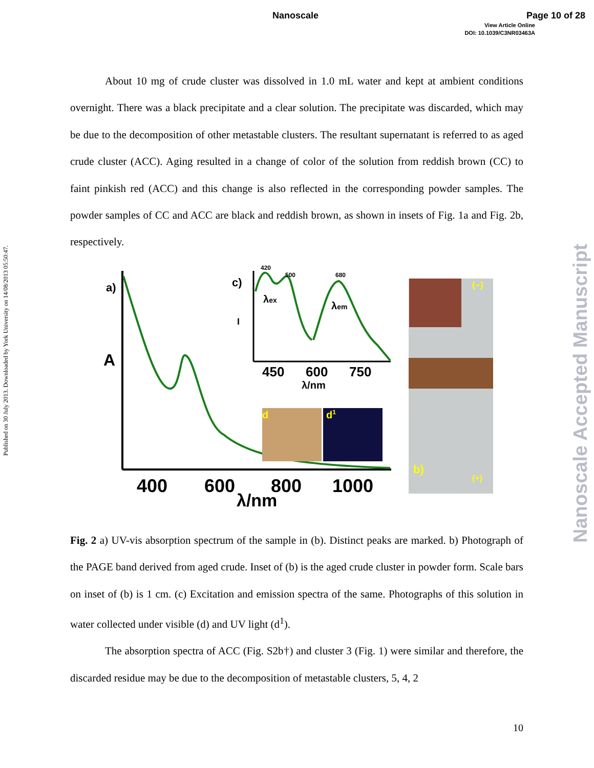Nanoscale Page 10 of 28
View Article Online
DOI: 10.1039/C3NR03463A
Published on 30 July 2013. Downloaded by York University on 14/08/2013 05:50:47.
Nanoscale Accepted Manuscript
About 10 mg of crude cluster was dissolved in 1.0 mL water and kept at ambient conditions overnight. There was a black precipitate and a clear solution. The precipitate was discarded, which may be due to the decomposition of other metastable clusters. The resultant supernatant is referred to as aged crude cluster (ACC). Aging resulted in a change of color of the solution from reddish brown (CC) to faint pinkish red (ACC) and this change is also reflected in the corresponding powder samples. The powder samples of CC and ACC are black and reddish brown, as shown in insets of Fig. 1a and Fig. 2b, respectively.
a)
A
400
600
800
1000
λ/nm
c)
420
500
680
λex
λem
I
450
600
750
λ/nm
d
d1
(–)
b)
(+)
Fig. 2 a) UV-vis absorption spectrum of the sample in (b). Distinct peaks are marked. b) Photograph of the PAGE band derived from aged crude. Inset of (b) is the aged crude cluster in powder form. Scale bars on inset of (b) is 1 cm. (c) Excitation and emission spectra of the same. Photographs of this solution in water collected under visible (d) and UV light (d<sup>1</sup>).
The absorption spectra of ACC (Fig. S2b†) and cluster 3 (Fig. 1) were similar and therefore, the discarded residue may be due to the decomposition of metastable clusters, 5, 4, 2
10